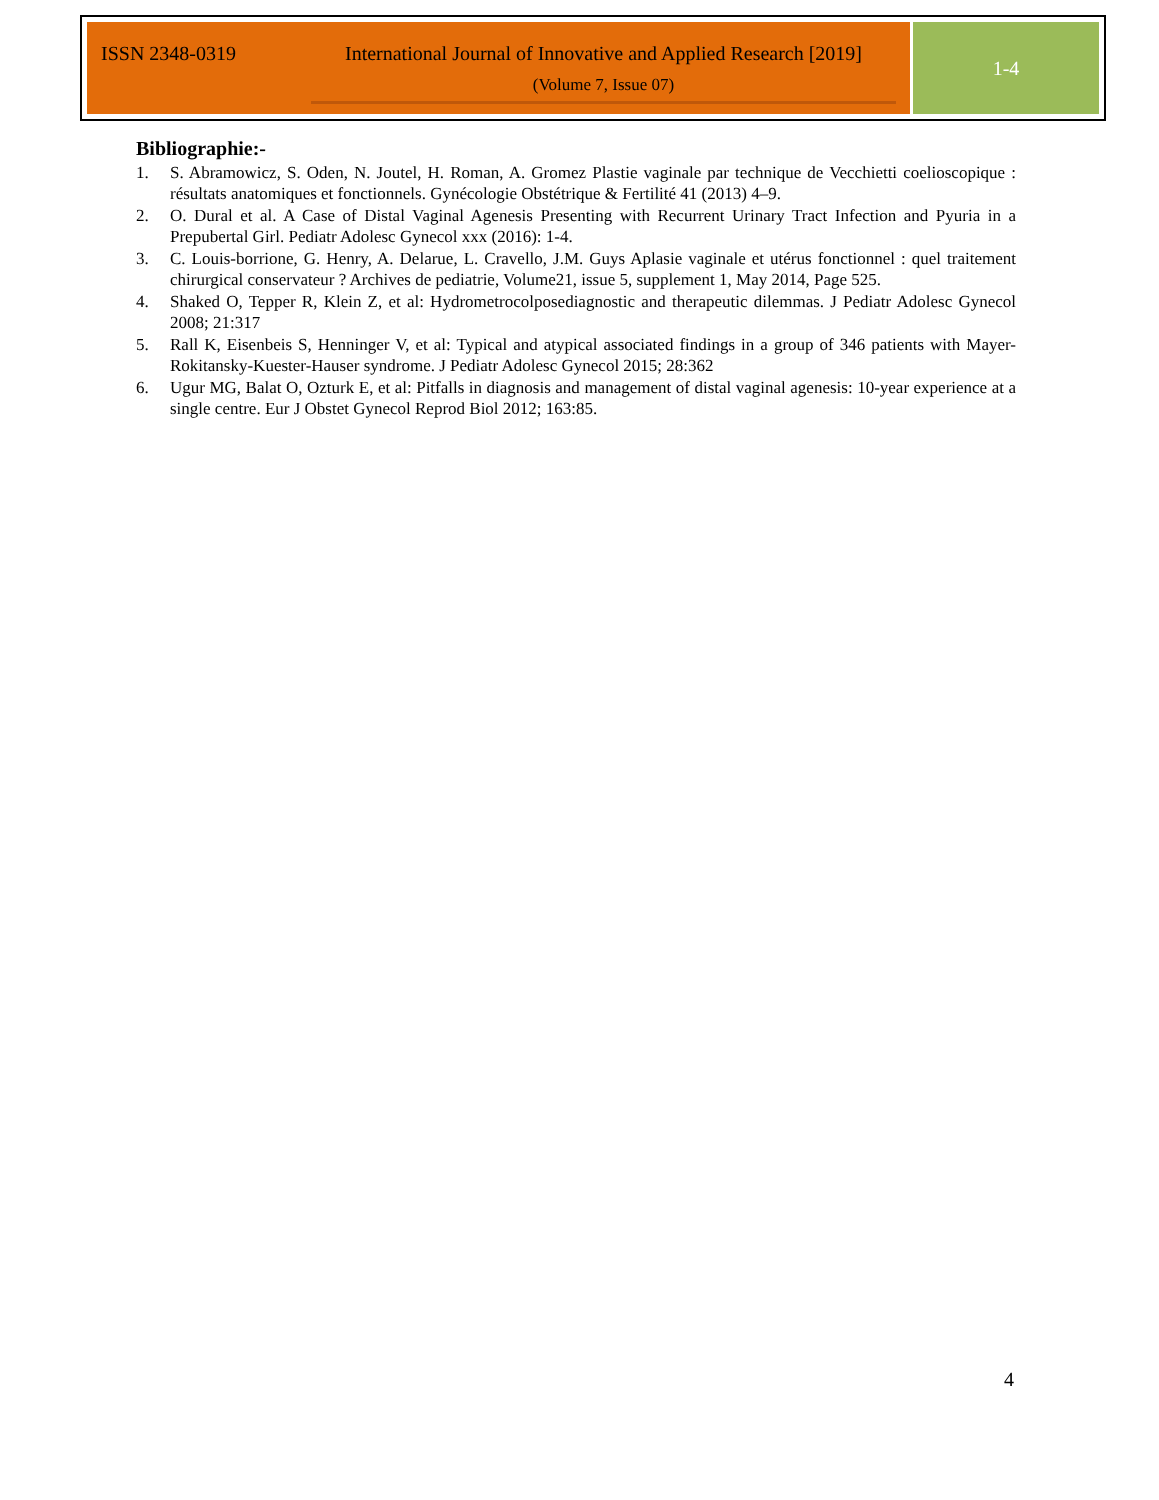ISSN 2348-0319 International Journal of Innovative and Applied Research [2019]
(Volume 7, Issue 07)
1-4
Bibliographie:-
1. S. Abramowicz, S. Oden, N. Joutel, H. Roman, A. Gromez Plastie vaginale par technique de Vecchietti coelioscopique : résultats anatomiques et fonctionnels. Gynécologie Obstétrique & Fertilité 41 (2013) 4–9.
2. O. Dural et al. A Case of Distal Vaginal Agenesis Presenting with Recurrent Urinary Tract Infection and Pyuria in a Prepubertal Girl. Pediatr Adolesc Gynecol xxx (2016): 1-4.
3. C. Louis-borrione, G. Henry, A. Delarue, L. Cravello, J.M. Guys Aplasie vaginale et utérus fonctionnel : quel traitement chirurgical conservateur ? Archives de pediatrie, Volume21, issue 5, supplement 1, May 2014, Page 525.
4. Shaked O, Tepper R, Klein Z, et al: Hydrometrocolposediagnostic and therapeutic dilemmas. J Pediatr Adolesc Gynecol 2008; 21:317
5. Rall K, Eisenbeis S, Henninger V, et al: Typical and atypical associated findings in a group of 346 patients with Mayer-Rokitansky-Kuester-Hauser syndrome. J Pediatr Adolesc Gynecol 2015; 28:362
6. Ugur MG, Balat O, Ozturk E, et al: Pitfalls in diagnosis and management of distal vaginal agenesis: 10-year experience at a single centre. Eur J Obstet Gynecol Reprod Biol 2012; 163:85.
4